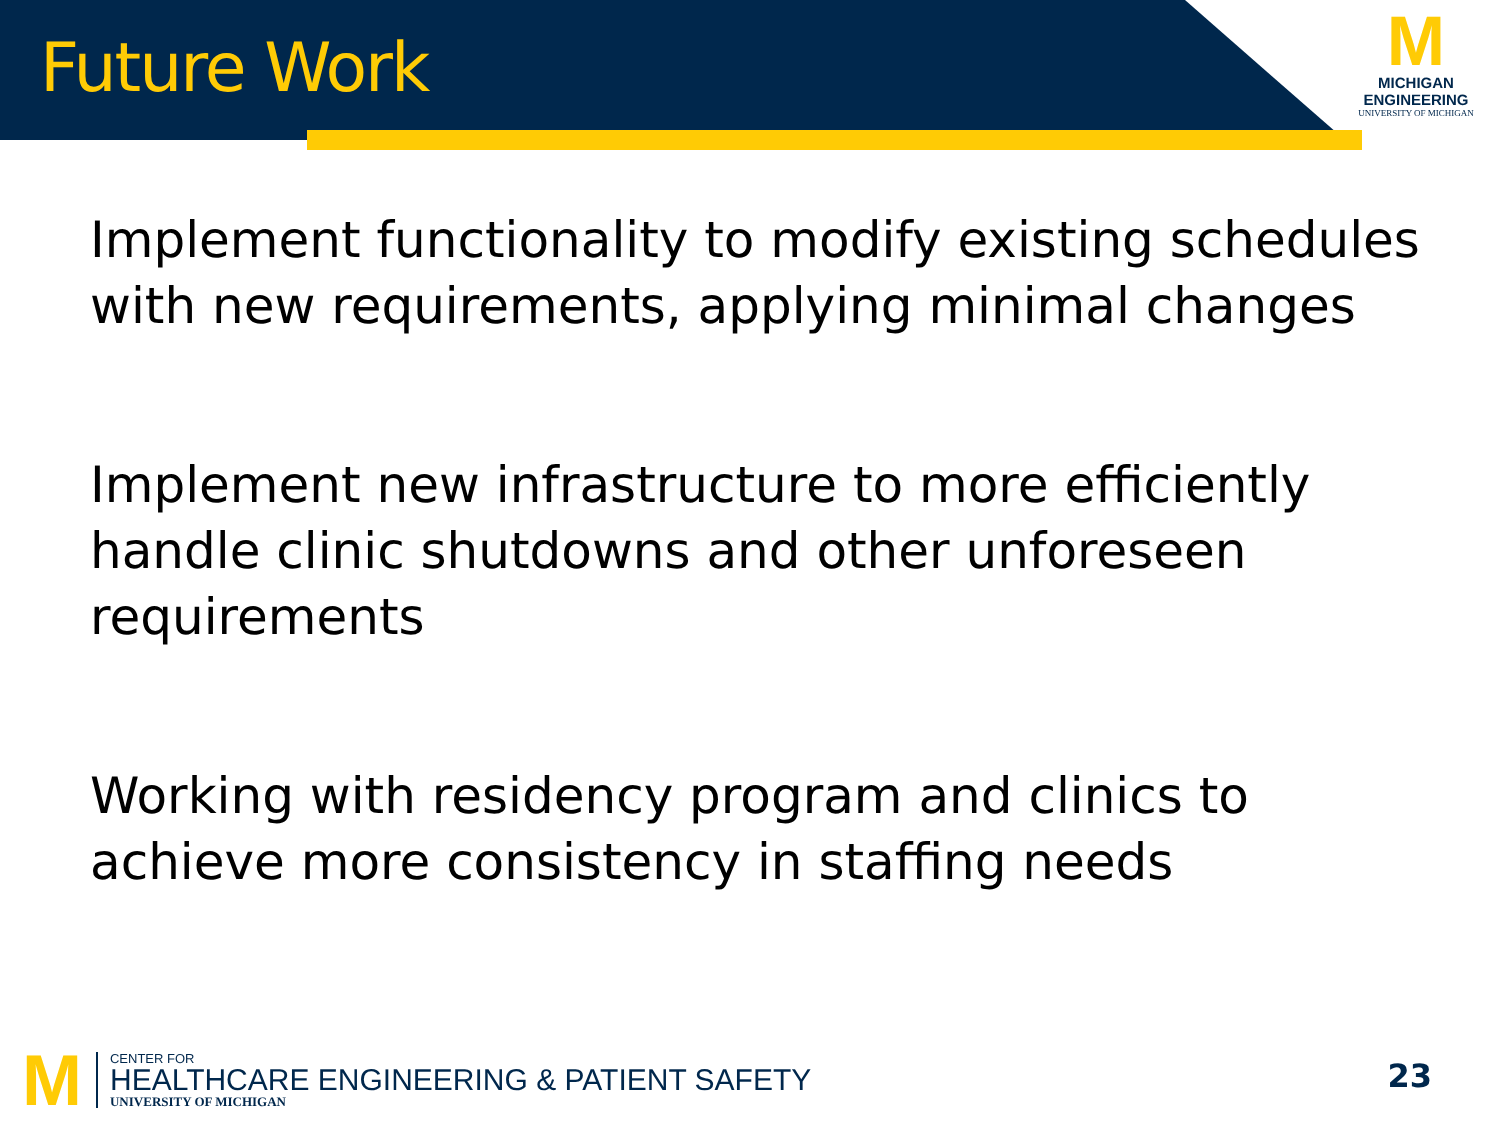Future Work
M
MICHIGAN
ENGINEERING
UNIVERSITY OF MICHIGAN
Implement functionality to modify existing schedules with new requirements, applying minimal changes
Implement new infrastructure to more efficiently handle clinic shutdowns and other unforeseen requirements
Working with residency program and clinics to achieve more consistency in staffing needs
M
CENTER FOR
HEALTHCARE ENGINEERING & PATIENT SAFETY
UNIVERSITY OF MICHIGAN
23